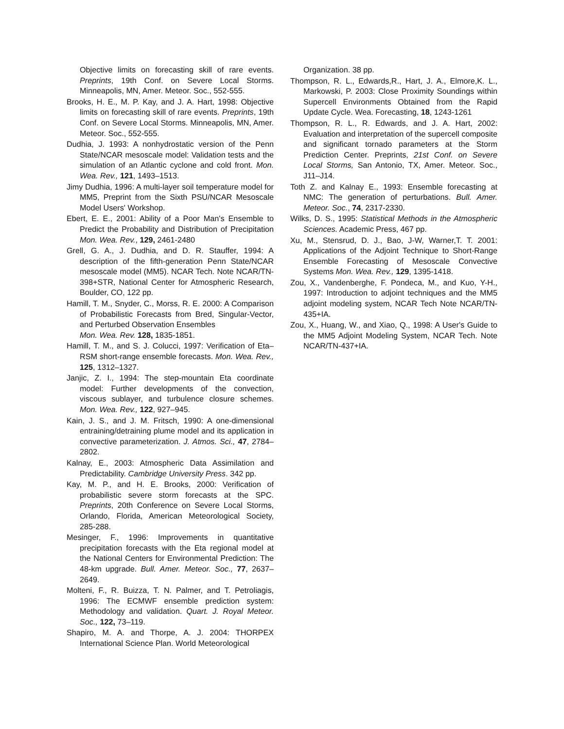Objective limits on forecasting skill of rare events. Preprints, 19th Conf. on Severe Local Storms. Minneapolis, MN, Amer. Meteor. Soc., 552-555.
Brooks, H. E., M. P. Kay, and J. A. Hart, 1998: Objective limits on forecasting skill of rare events. Preprints, 19th Conf. on Severe Local Storms. Minneapolis, MN, Amer. Meteor. Soc., 552-555.
Dudhia, J. 1993: A nonhydrostatic version of the Penn State/NCAR mesoscale model: Validation tests and the simulation of an Atlantic cyclone and cold front. Mon. Wea. Rev., 121, 1493–1513.
Jimy Dudhia, 1996: A multi-layer soil temperature model for MM5, Preprint from the Sixth PSU/NCAR Mesoscale Model Users' Workshop.
Ebert, E. E., 2001: Ability of a Poor Man's Ensemble to Predict the Probability and Distribution of Precipitation Mon. Wea. Rev., 129, 2461-2480
Grell, G. A., J. Dudhia, and D. R. Stauffer, 1994: A description of the fifth-generation Penn State/NCAR mesoscale model (MM5). NCAR Tech. Note NCAR/TN-398+STR, National Center for Atmospheric Research, Boulder, CO, 122 pp.
Hamill, T. M., Snyder, C., Morss, R. E. 2000: A Comparison of Probabilistic Forecasts from Bred, Singular-Vector, and Perturbed Observation Ensembles
Mon. Wea. Rev. 128, 1835-1851.
Hamill, T. M., and S. J. Colucci, 1997: Verification of Eta–RSM short-range ensemble forecasts. Mon. Wea. Rev., 125, 1312–1327.
Janjic, Z. I., 1994: The step-mountain Eta coordinate model: Further developments of the convection, viscous sublayer, and turbulence closure schemes. Mon. Wea. Rev., 122, 927–945.
Kain, J. S., and J. M. Fritsch, 1990: A one-dimensional entraining/detraining plume model and its application in convective parameterization. J. Atmos. Sci., 47, 2784–2802.
Kalnay, E., 2003: Atmospheric Data Assimilation and Predictability. Cambridge University Press. 342 pp.
Kay, M. P., and H. E. Brooks, 2000: Verification of probabilistic severe storm forecasts at the SPC. Preprints, 20th Conference on Severe Local Storms, Orlando, Florida, American Meteorological Society, 285-288.
Mesinger, F., 1996: Improvements in quantitative precipitation forecasts with the Eta regional model at the National Centers for Environmental Prediction: The 48-km upgrade. Bull. Amer. Meteor. Soc., 77, 2637–2649.
Molteni, F., R. Buizza, T. N. Palmer, and T. Petroliagis, 1996: The ECMWF ensemble prediction system: Methodology and validation. Quart. J. Royal Meteor. Soc., 122, 73–119.
Shapiro, M. A. and Thorpe, A. J. 2004: THORPEX International Science Plan. World Meteorological
Organization. 38 pp.
Thompson, R. L., Edwards,R., Hart, J. A., Elmore,K. L., Markowski, P. 2003: Close Proximity Soundings within Supercell Environments Obtained from the Rapid Update Cycle. Wea. Forecasting, 18, 1243-1261
Thompson, R. L., R. Edwards, and J. A. Hart, 2002: Evaluation and interpretation of the supercell composite and significant tornado parameters at the Storm Prediction Center. Preprints, 21st Conf. on Severe Local Storms, San Antonio, TX, Amer. Meteor. Soc., J11–J14.
Toth Z. and Kalnay E., 1993: Ensemble forecasting at NMC: The generation of perturbations. Bull. Amer. Meteor. Soc., 74, 2317-2330.
Wilks, D. S., 1995: Statistical Methods in the Atmospheric Sciences. Academic Press, 467 pp.
Xu, M., Stensrud, D. J., Bao, J-W, Warner,T. T. 2001: Applications of the Adjoint Technique to Short-Range Ensemble Forecasting of Mesoscale Convective Systems Mon. Wea. Rev., 129, 1395-1418.
Zou, X., Vandenberghe, F. Pondeca, M., and Kuo, Y-H., 1997: Introduction to adjoint techniques and the MM5 adjoint modeling system, NCAR Tech Note NCAR/TN-435+IA.
Zou, X., Huang, W., and Xiao, Q., 1998: A User's Guide to the MM5 Adjoint Modeling System, NCAR Tech. Note NCAR/TN-437+IA.